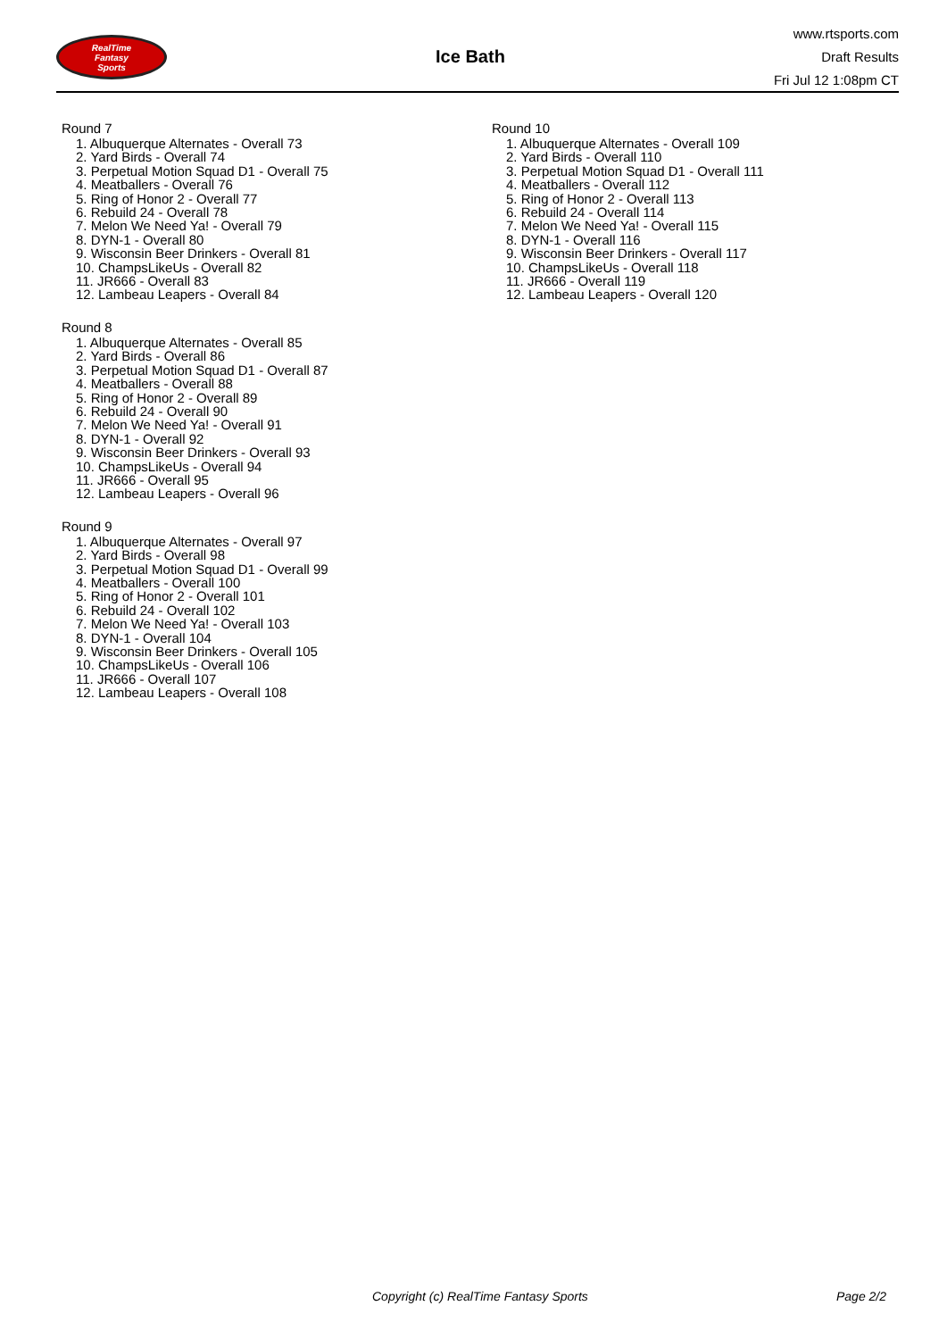RealTime
Fantasy
Sports
Ice Bath
www.rtsports.com
Draft Results
Fri Jul 12 1:08pm CT
Round 7
1. Albuquerque Alternates - Overall 73
2. Yard Birds - Overall 74
3. Perpetual Motion Squad D1 - Overall 75
4. Meatballers - Overall 76
5. Ring of Honor 2 - Overall 77
6. Rebuild 24 - Overall 78
7. Melon We Need Ya! - Overall 79
8. DYN-1 - Overall 80
9. Wisconsin Beer Drinkers - Overall 81
10. ChampsLikeUs - Overall 82
11. JR666 - Overall 83
12. Lambeau Leapers - Overall 84
Round 8
1. Albuquerque Alternates - Overall 85
2. Yard Birds - Overall 86
3. Perpetual Motion Squad D1 - Overall 87
4. Meatballers - Overall 88
5. Ring of Honor 2 - Overall 89
6. Rebuild 24 - Overall 90
7. Melon We Need Ya! - Overall 91
8. DYN-1 - Overall 92
9. Wisconsin Beer Drinkers - Overall 93
10. ChampsLikeUs - Overall 94
11. JR666 - Overall 95
12. Lambeau Leapers - Overall 96
Round 9
1. Albuquerque Alternates - Overall 97
2. Yard Birds - Overall 98
3. Perpetual Motion Squad D1 - Overall 99
4. Meatballers - Overall 100
5. Ring of Honor 2 - Overall 101
6. Rebuild 24 - Overall 102
7. Melon We Need Ya! - Overall 103
8. DYN-1 - Overall 104
9. Wisconsin Beer Drinkers - Overall 105
10. ChampsLikeUs - Overall 106
11. JR666 - Overall 107
12. Lambeau Leapers - Overall 108
Round 10
1. Albuquerque Alternates - Overall 109
2. Yard Birds - Overall 110
3. Perpetual Motion Squad D1 - Overall 111
4. Meatballers - Overall 112
5. Ring of Honor 2 - Overall 113
6. Rebuild 24 - Overall 114
7. Melon We Need Ya! - Overall 115
8. DYN-1 - Overall 116
9. Wisconsin Beer Drinkers - Overall 117
10. ChampsLikeUs - Overall 118
11. JR666 - Overall 119
12. Lambeau Leapers - Overall 120
Copyright (c) RealTime Fantasy Sports Page 2/2